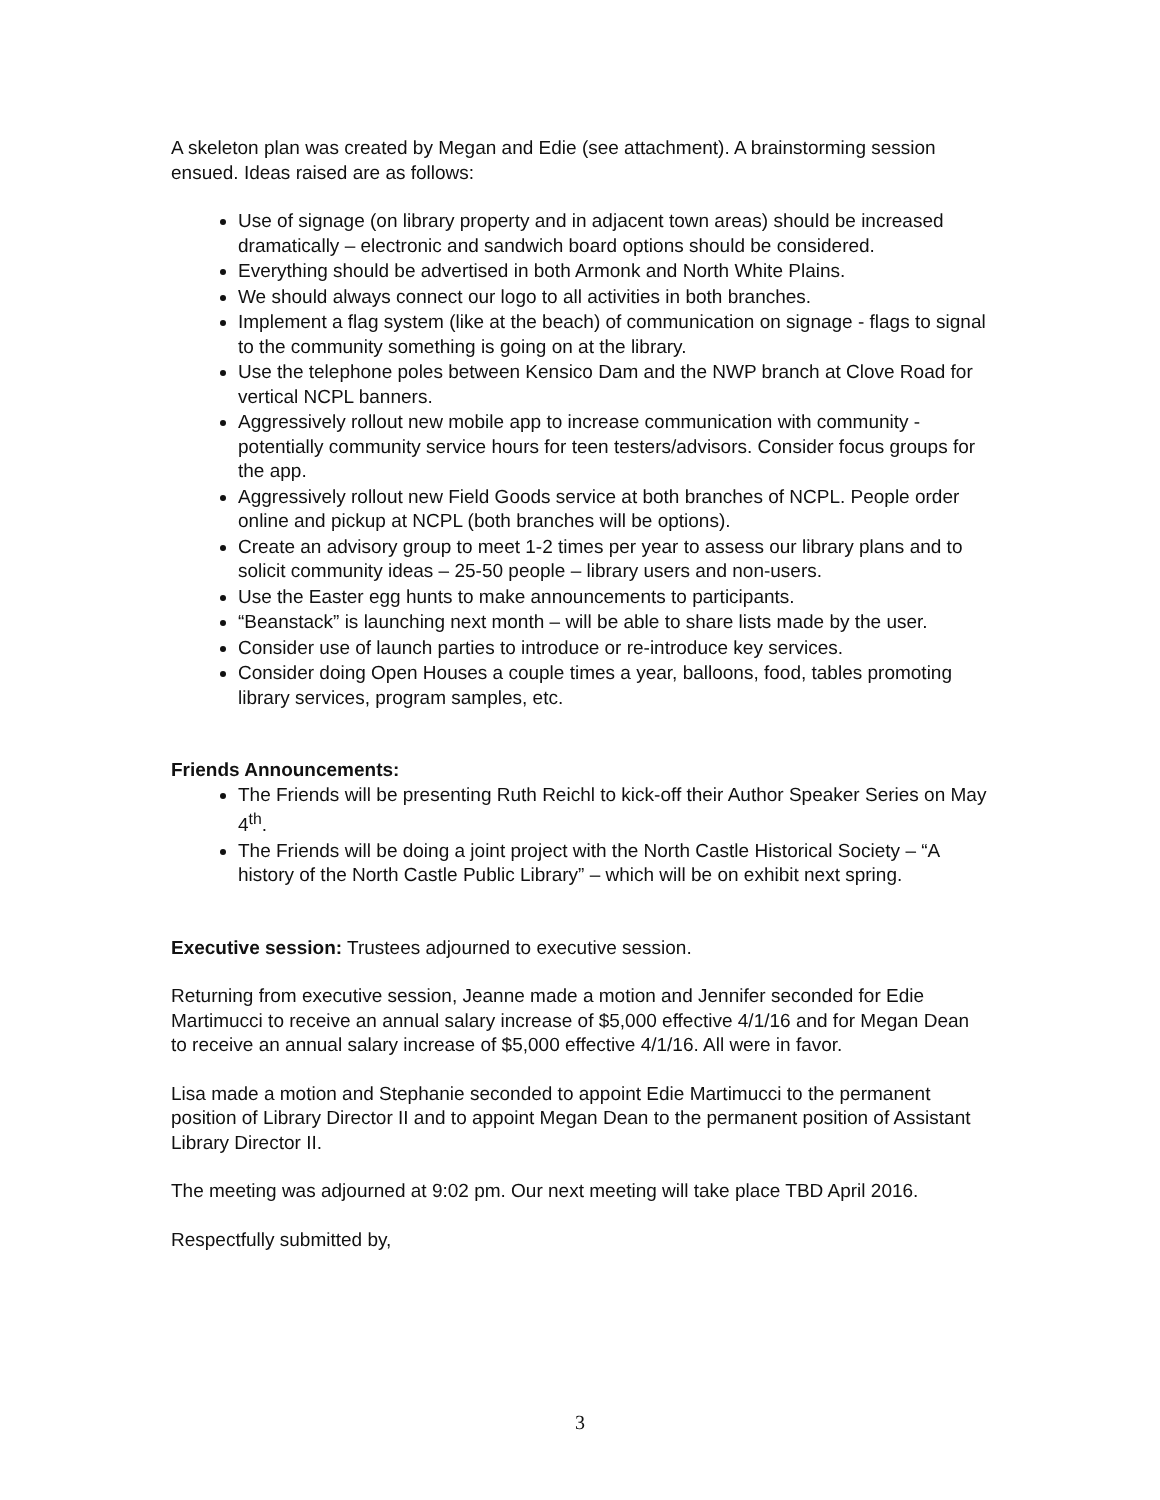A skeleton plan was created by Megan and Edie (see attachment). A brainstorming session ensued. Ideas raised are as follows:
Use of signage (on library property and in adjacent town areas) should be increased dramatically – electronic and sandwich board options should be considered.
Everything should be advertised in both Armonk and North White Plains.
We should always connect our logo to all activities in both branches.
Implement a flag system (like at the beach) of communication on signage - flags to signal to the community something is going on at the library.
Use the telephone poles between Kensico Dam and the NWP branch at Clove Road for vertical NCPL banners.
Aggressively rollout new mobile app to increase communication with community - potentially community service hours for teen testers/advisors. Consider focus groups for the app.
Aggressively rollout new Field Goods service at both branches of NCPL. People order online and pickup at NCPL (both branches will be options).
Create an advisory group to meet 1-2 times per year to assess our library plans and to solicit community ideas – 25-50 people – library users and non-users.
Use the Easter egg hunts to make announcements to participants.
“Beanstack” is launching next month – will be able to share lists made by the user.
Consider use of launch parties to introduce or re-introduce key services.
Consider doing Open Houses a couple times a year, balloons, food, tables promoting library services, program samples, etc.
Friends Announcements:
The Friends will be presenting Ruth Reichl to kick-off their Author Speaker Series on May 4<sup>th</sup>.
The Friends will be doing a joint project with the North Castle Historical Society – “A history of the North Castle Public Library” – which will be on exhibit next spring.
Executive session: Trustees adjourned to executive session.
Returning from executive session, Jeanne made a motion and Jennifer seconded for Edie Martimucci to receive an annual salary increase of $5,000 effective 4/1/16 and for Megan Dean to receive an annual salary increase of $5,000 effective 4/1/16. All were in favor.
Lisa made a motion and Stephanie seconded to appoint Edie Martimucci to the permanent position of Library Director II and to appoint Megan Dean to the permanent position of Assistant Library Director II.
The meeting was adjourned at 9:02 pm. Our next meeting will take place TBD April 2016.
Respectfully submitted by,
3